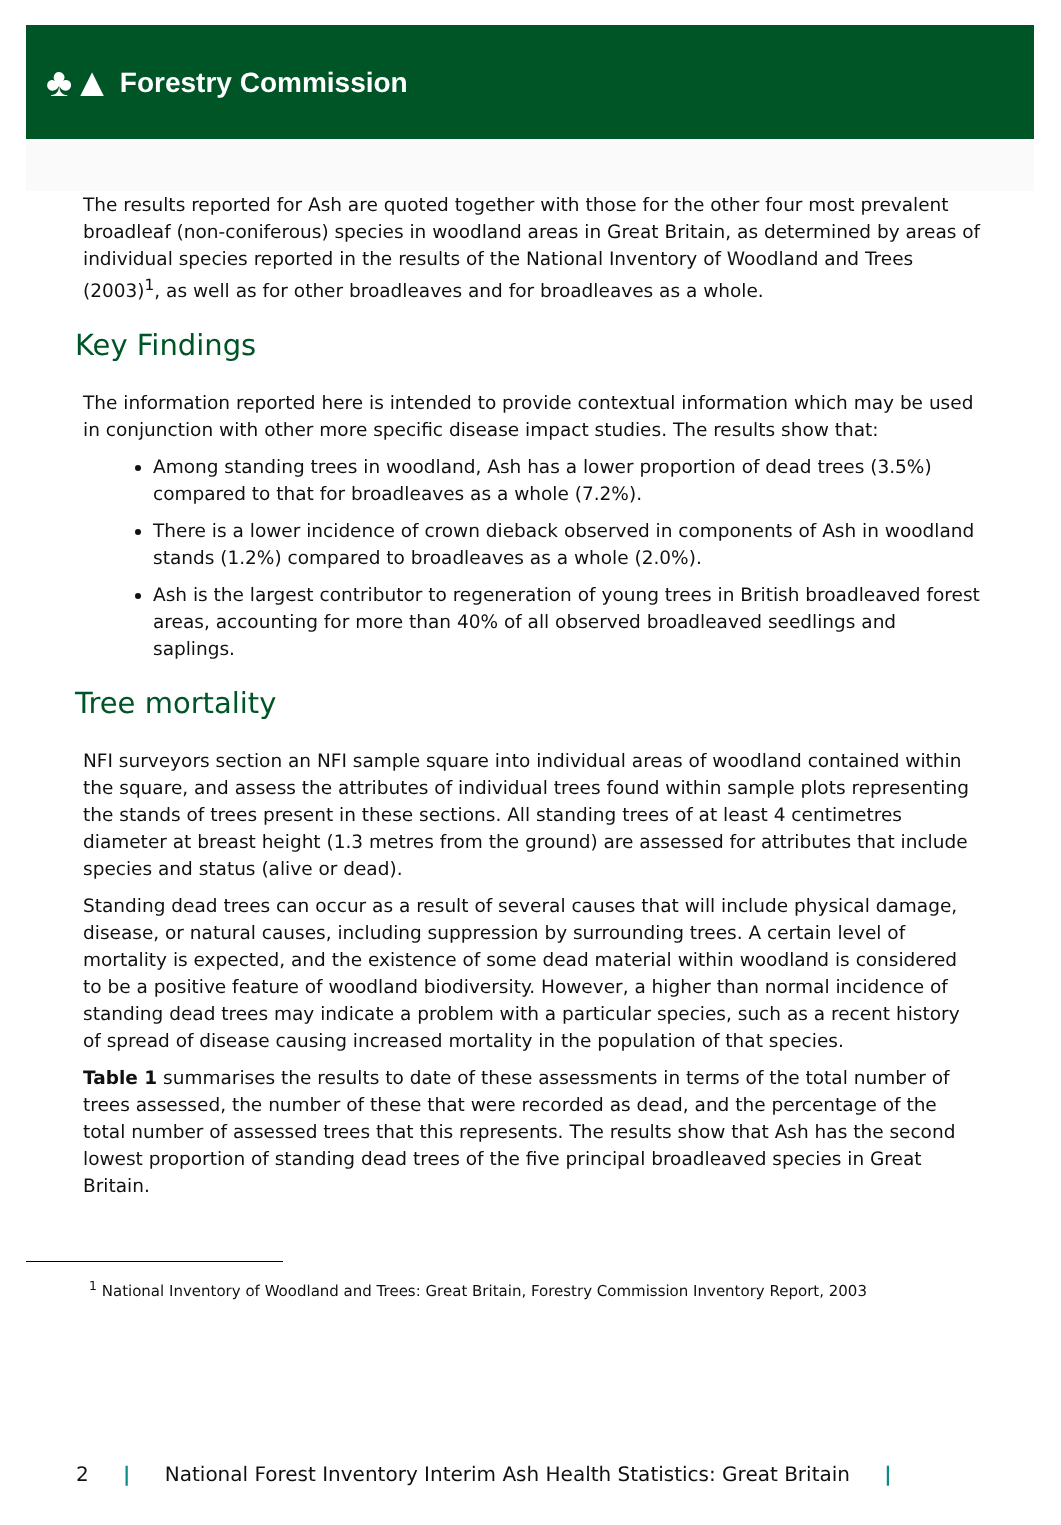♣▲ Forestry Commission
The results reported for Ash are quoted together with those for the other four most prevalent broadleaf (non-coniferous) species in woodland areas in Great Britain, as determined by areas of individual species reported in the results of the National Inventory of Woodland and Trees (2003)<sup>1</sup>, as well as for other broadleaves and for broadleaves as a whole.
Key Findings
The information reported here is intended to provide contextual information which may be used in conjunction with other more specific disease impact studies. The results show that:
Among standing trees in woodland, Ash has a lower proportion of dead trees (3.5%) compared to that for broadleaves as a whole (7.2%).
There is a lower incidence of crown dieback observed in components of Ash in woodland stands (1.2%) compared to broadleaves as a whole (2.0%).
Ash is the largest contributor to regeneration of young trees in British broadleaved forest areas, accounting for more than 40% of all observed broadleaved seedlings and saplings.
Tree mortality
NFI surveyors section an NFI sample square into individual areas of woodland contained within the square, and assess the attributes of individual trees found within sample plots representing the stands of trees present in these sections. All standing trees of at least 4 centimetres diameter at breast height (1.3 metres from the ground) are assessed for attributes that include species and status (alive or dead).
Standing dead trees can occur as a result of several causes that will include physical damage, disease, or natural causes, including suppression by surrounding trees. A certain level of mortality is expected, and the existence of some dead material within woodland is considered to be a positive feature of woodland biodiversity. However, a higher than normal incidence of standing dead trees may indicate a problem with a particular species, such as a recent history of spread of disease causing increased mortality in the population of that species.
Table 1 summarises the results to date of these assessments in terms of the total number of trees assessed, the number of these that were recorded as dead, and the percentage of the total number of assessed trees that this represents. The results show that Ash has the second lowest proportion of standing dead trees of the five principal broadleaved species in Great Britain.
<sup>1</sup> National Inventory of Woodland and Trees: Great Britain, Forestry Commission Inventory Report, 2003
2 | National Forest Inventory Interim Ash Health Statistics: Great Britain |